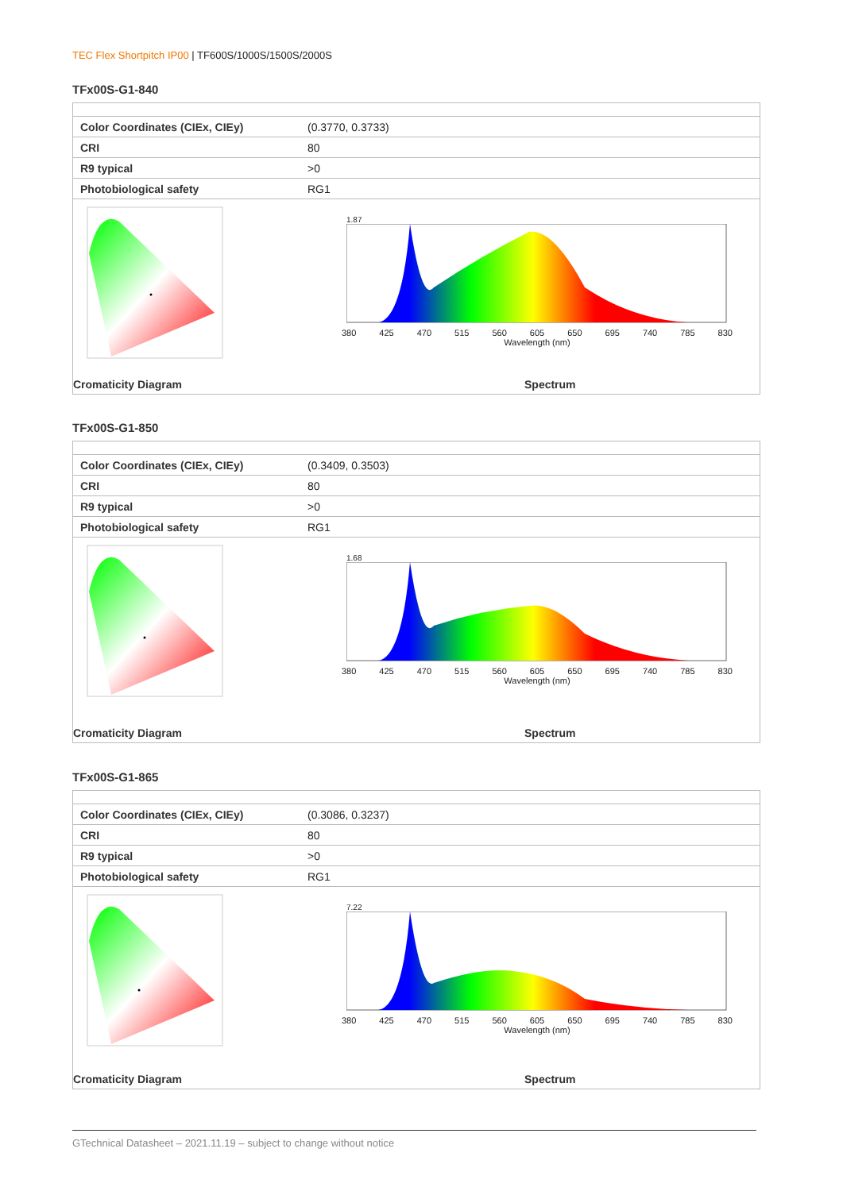TEC Flex Shortpitch IP00 | TF600S/1000S/1500S/2000S
TFx00S-G1-840
| Color Coordinates (CIEx, CIEy) | (0.3770, 0.3733) |
| CRI | 80 |
| R9 typical | >0 |
| Photobiological safety | RG1 |
1.87
380 425 470 515 560 605 650 695 740 785 830
Wavelength (nm)
Cromaticity Diagram Spectrum
TFx00S-G1-850
| Color Coordinates (CIEx, CIEy) | (0.3409, 0.3503) |
| CRI | 80 |
| R9 typical | >0 |
| Photobiological safety | RG1 |
1.68
380 425 470 515 560 605 650 695 740 785 830
Wavelength (nm)
Cromaticity Diagram Spectrum
TFx00S-G1-865
| Color Coordinates (CIEx, CIEy) | (0.3086, 0.3237) |
| CRI | 80 |
| R9 typical | >0 |
| Photobiological safety | RG1 |
7.22
380 425 470 515 560 605 650 695 740 785 830
Wavelength (nm)
Cromaticity Diagram Spectrum
GTechnical Datasheet – 2021.11.19 – subject to change without notice